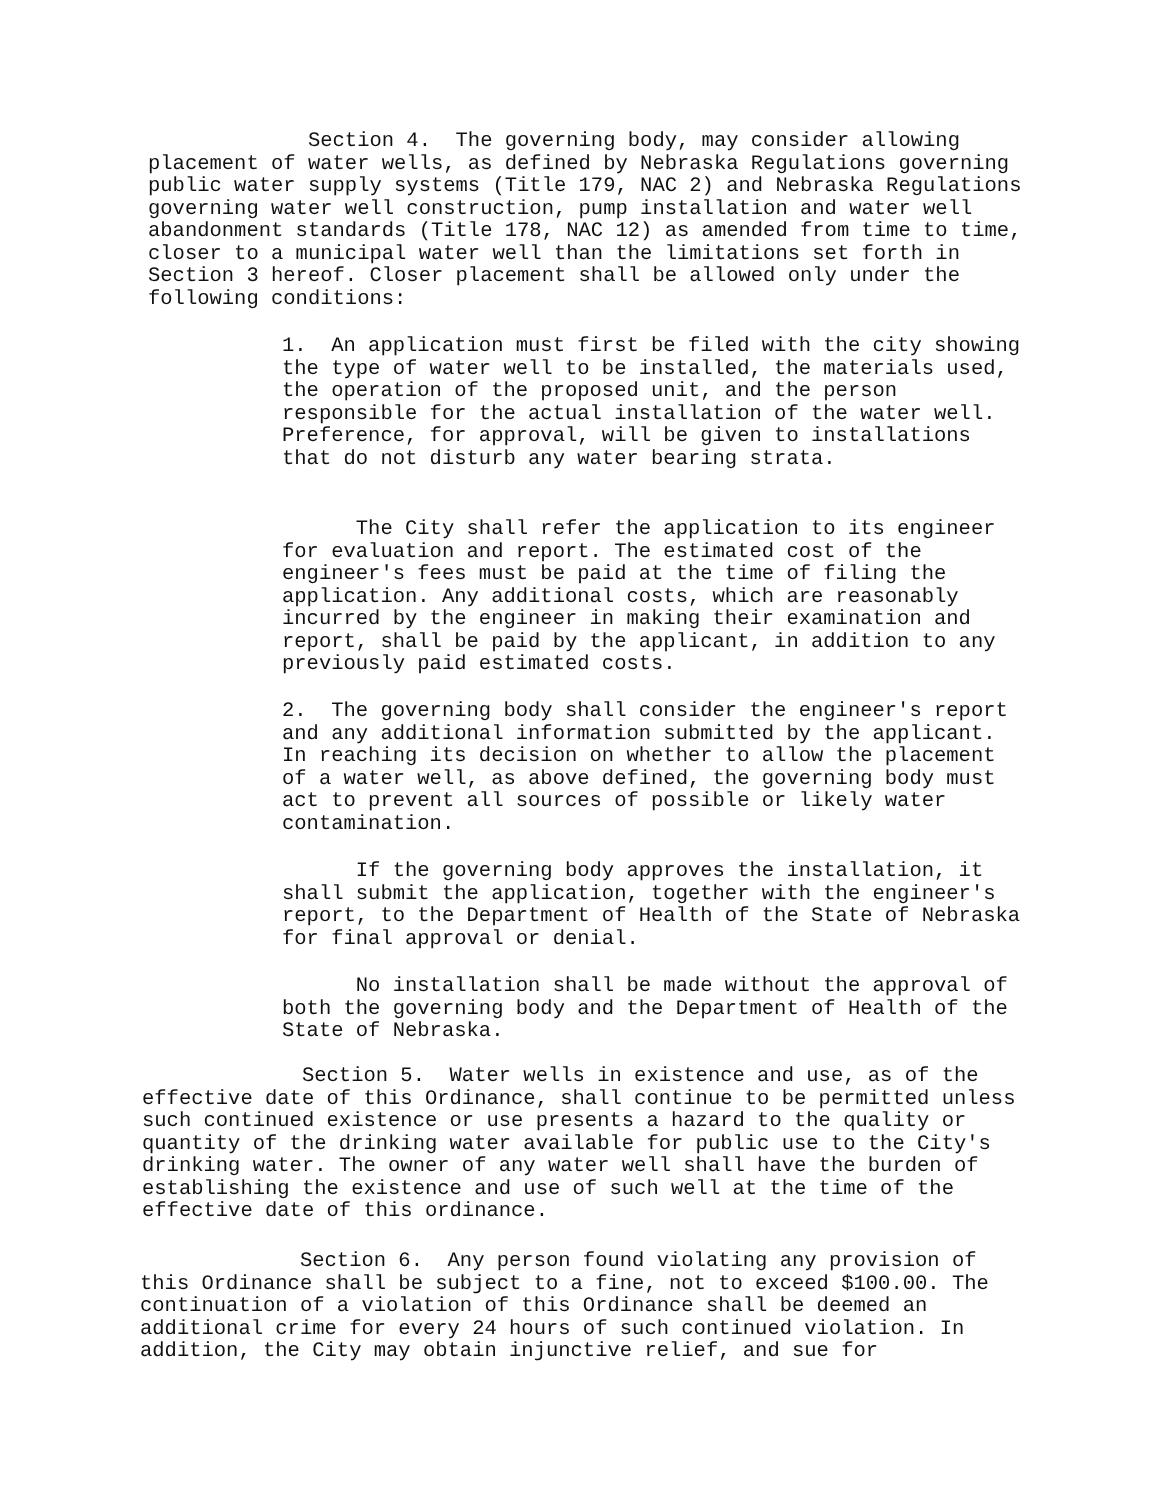Section 4. The governing body, may consider allowing placement of water wells, as defined by Nebraska Regulations governing public water supply systems (Title 179, NAC 2) and Nebraska Regulations governing water well construction, pump installation and water well abandonment standards (Title 178, NAC 12) as amended from time to time, closer to a municipal water well than the limitations set forth in Section 3 hereof. Closer placement shall be allowed only under the following conditions:
1. An application must first be filed with the city showing the type of water well to be installed, the materials used, the operation of the proposed unit, and the person responsible for the actual installation of the water well. Preference, for approval, will be given to installations that do not disturb any water bearing strata.
The City shall refer the application to its engineer for evaluation and report. The estimated cost of the engineer's fees must be paid at the time of filing the application. Any additional costs, which are reasonably incurred by the engineer in making their examination and report, shall be paid by the applicant, in addition to any previously paid estimated costs.
2. The governing body shall consider the engineer's report and any additional information submitted by the applicant. In reaching its decision on whether to allow the placement of a water well, as above defined, the governing body must act to prevent all sources of possible or likely water contamination.
If the governing body approves the installation, it shall submit the application, together with the engineer's report, to the Department of Health of the State of Nebraska for final approval or denial.
No installation shall be made without the approval of both the governing body and the Department of Health of the State of Nebraska.
Section 5. Water wells in existence and use, as of the effective date of this Ordinance, shall continue to be permitted unless such continued existence or use presents a hazard to the quality or quantity of the drinking water available for public use to the City's drinking water. The owner of any water well shall have the burden of establishing the existence and use of such well at the time of the effective date of this ordinance.
Section 6. Any person found violating any provision of this Ordinance shall be subject to a fine, not to exceed $100.00. The continuation of a violation of this Ordinance shall be deemed an additional crime for every 24 hours of such continued violation. In addition, the City may obtain injunctive relief, and sue for